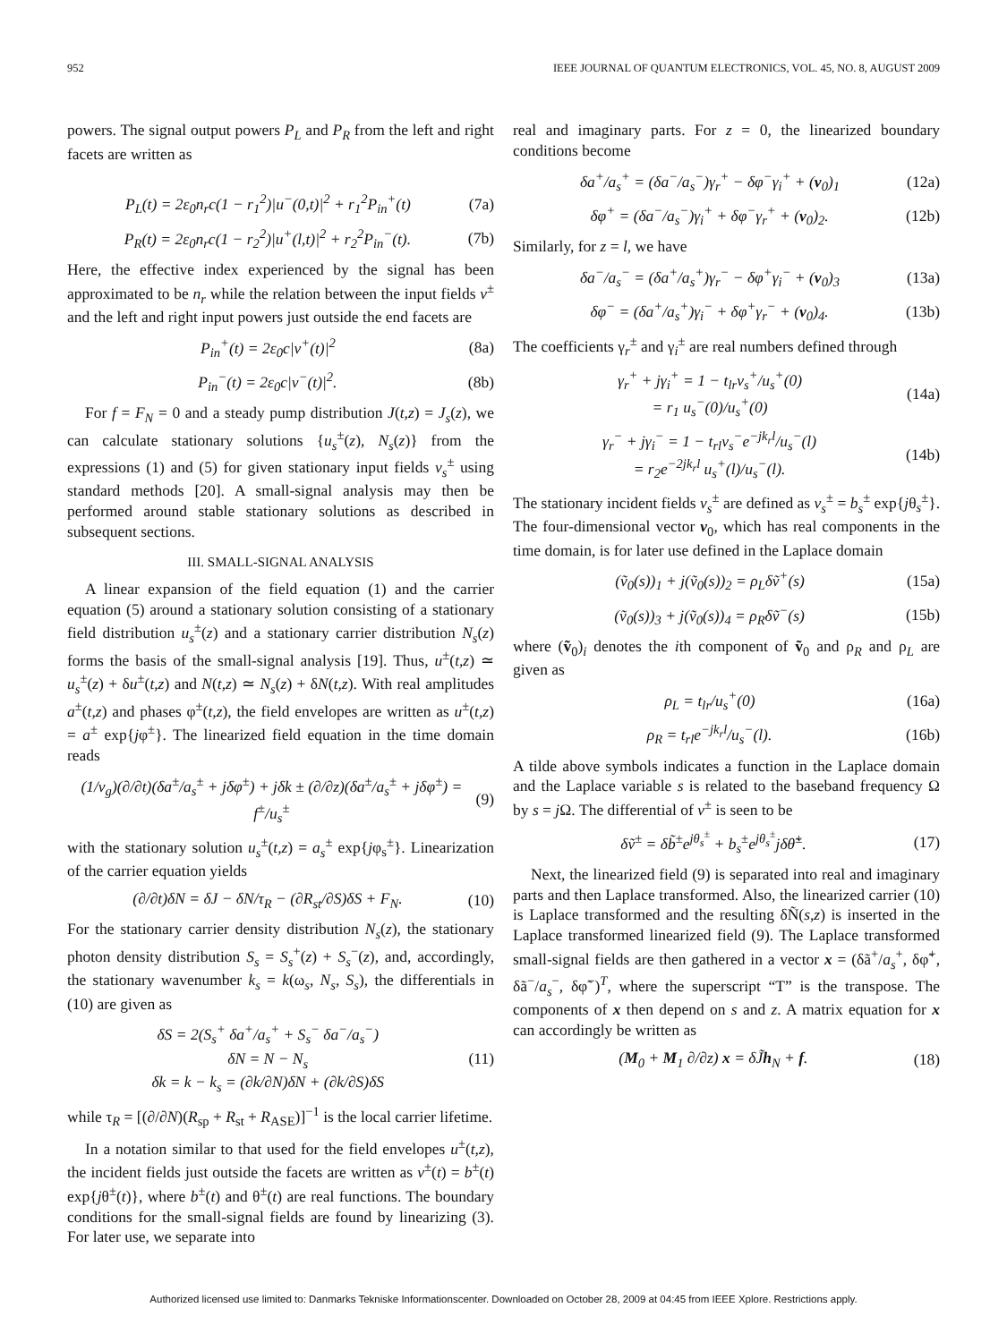952 IEEE JOURNAL OF QUANTUM ELECTRONICS, VOL. 45, NO. 8, AUGUST 2009
powers. The signal output powers P<sub>L</sub> and P<sub>R</sub> from the left and right facets are written as
P<sub>L</sub>(t) = 2ε<sub>0</sub>n<sub>r</sub>c(1 − r<sub>1</sub><sup>2</sup>)|u<sup>−</sup>(0,t)|<sup>2</sup> + r<sub>1</sub><sup>2</sup>P<sub>in</sub><sup>+</sup>(t) (7a)
P<sub>R</sub>(t) = 2ε<sub>0</sub>n<sub>r</sub>c(1 − r<sub>2</sub><sup>2</sup>)|u<sup>+</sup>(l,t)|<sup>2</sup> + r<sub>2</sub><sup>2</sup>P<sub>in</sub><sup>−</sup>(t). (7b)
Here, the effective index experienced by the signal has been approximated to be n<sub>r</sub> while the relation between the input fields v<sup>±</sup> and the left and right input powers just outside the end facets are
P<sub>in</sub><sup>+</sup>(t) = 2ε<sub>0</sub>c|v<sup>+</sup>(t)|<sup>2</sup> (8a)
P<sub>in</sub><sup>−</sup>(t) = 2ε<sub>0</sub>c|v<sup>−</sup>(t)|<sup>2</sup>. (8b)
For f = F<sub>N</sub> = 0 and a steady pump distribution J(t,z) = J<sub>s</sub>(z), we can calculate stationary solutions {u<sub>s</sub><sup>±</sup>(z), N<sub>s</sub>(z)} from the expressions (1) and (5) for given stationary input fields v<sub>s</sub><sup>±</sup> using standard methods [20]. A small-signal analysis may then be performed around stable stationary solutions as described in subsequent sections.
III. SMALL-SIGNAL ANALYSIS
A linear expansion of the field equation (1) and the carrier equation (5) around a stationary solution consisting of a stationary field distribution u<sub>s</sub><sup>±</sup>(z) and a stationary carrier distribution N<sub>s</sub>(z) forms the basis of the small-signal analysis [19]. Thus, u<sup>±</sup>(t,z) ≃ u<sub>s</sub><sup>±</sup>(z) + δu<sup>±</sup>(t,z) and N(t,z) ≃ N<sub>s</sub>(z) + δN(t,z). With real amplitudes a<sup>±</sup>(t,z) and phases φ<sup>±</sup>(t,z), the field envelopes are written as u<sup>±</sup>(t,z) = a<sup>±</sup> exp{jφ<sup>±</sup>}. The linearized field equation in the time domain reads
(1/v<sub>g</sub>)(∂/∂t)(δa<sup>±</sup>/a<sub>s</sub><sup>±</sup> + jδφ<sup>±</sup>) + jδk ± (∂/∂z)(δa<sup>±</sup>/a<sub>s</sub><sup>±</sup> + jδφ<sup>±</sup>) = f<sup>±</sup>/u<sub>s</sub><sup>±</sup> (9)
with the stationary solution u<sub>s</sub><sup>±</sup>(t,z) = a<sub>s</sub><sup>±</sup> exp{jφ<sub>s</sub><sup>±</sup>}. Linearization of the carrier equation yields
(∂/∂t)δN = δJ − δN/τ<sub>R</sub> − (∂R<sub>st</sub>/∂S)δS + F<sub>N</sub>. (10)
For the stationary carrier density distribution N<sub>s</sub>(z), the stationary photon density distribution S<sub>s</sub> = S<sub>s</sub><sup>+</sup>(z) + S<sub>s</sub><sup>−</sup>(z), and, accordingly, the stationary wavenumber k<sub>s</sub> = k(ω<sub>s</sub>, N<sub>s</sub>, S<sub>s</sub>), the differentials in (10) are given as
δS = 2(S<sub>s</sub><sup>+</sup> δa<sup>+</sup>/a<sub>s</sub><sup>+</sup> + S<sub>s</sub><sup>−</sup> δa<sup>−</sup>/a<sub>s</sub><sup>−</sup>)
δN = N − N<sub>s</sub>
δk = k − k<sub>s</sub> = (∂k/∂N)δN + (∂k/∂S)δS (11)
while τ<sub>R</sub> = [(∂/∂N)(R<sub>sp</sub> + R<sub>st</sub> + R<sub>ASE</sub>)]<sup>−1</sup> is the local carrier lifetime.
In a notation similar to that used for the field envelopes u<sup>±</sup>(t,z), the incident fields just outside the facets are written as v<sup>±</sup>(t) = b<sup>±</sup>(t) exp{jθ<sup>±</sup>(t)}, where b<sup>±</sup>(t) and θ<sup>±</sup>(t) are real functions. The boundary conditions for the small-signal fields are found by linearizing (3). For later use, we separate into
real and imaginary parts. For z = 0, the linearized boundary conditions become
δa<sup>+</sup>/a<sub>s</sub><sup>+</sup> = (δa<sup>−</sup>/a<sub>s</sub><sup>−</sup>)γ<sub>r</sub><sup>+</sup> − δφ<sup>−</sup>γ<sub>i</sub><sup>+</sup> + (v<sub>0</sub>)<sub>1</sub> (12a)
δφ<sup>+</sup> = (δa<sup>−</sup>/a<sub>s</sub><sup>−</sup>)γ<sub>i</sub><sup>+</sup> + δφ<sup>−</sup>γ<sub>r</sub><sup>+</sup> + (v<sub>0</sub>)<sub>2</sub>. (12b)
Similarly, for z = l, we have
δa<sup>−</sup>/a<sub>s</sub><sup>−</sup> = (δa<sup>+</sup>/a<sub>s</sub><sup>+</sup>)γ<sub>r</sub><sup>−</sup> − δφ<sup>+</sup>γ<sub>i</sub><sup>−</sup> + (v<sub>0</sub>)<sub>3</sub> (13a)
δφ<sup>−</sup> = (δa<sup>+</sup>/a<sub>s</sub><sup>+</sup>)γ<sub>i</sub><sup>−</sup> + δφ<sup>+</sup>γ<sub>r</sub><sup>−</sup> + (v<sub>0</sub>)<sub>4</sub>. (13b)
The coefficients γ<sub>r</sub><sup>±</sup> and γ<sub>i</sub><sup>±</sup> are real numbers defined through
γ<sub>r</sub><sup>+</sup> + jγ<sub>i</sub><sup>+</sup> = 1 − t<sub>lr</sub>v<sub>s</sub><sup>+</sup>/u<sub>s</sub><sup>+</sup>(0)
= r<sub>1</sub> u<sub>s</sub><sup>−</sup>(0)/u<sub>s</sub><sup>+</sup>(0) (14a)
γ<sub>r</sub><sup>−</sup> + jγ<sub>i</sub><sup>−</sup> = 1 − t<sub>rl</sub>v<sub>s</sub><sup>−</sup>e<sup>−jk<sub>r</sub>l</sup>/u<sub>s</sub><sup>−</sup>(l)
= r<sub>2</sub>e<sup>−2jk<sub>r</sub>l</sup> u<sub>s</sub><sup>+</sup>(l)/u<sub>s</sub><sup>−</sup>(l). (14b)
The stationary incident fields v<sub>s</sub><sup>±</sup> are defined as v<sub>s</sub><sup>±</sup> = b<sub>s</sub><sup>±</sup> exp{jθ<sub>s</sub><sup>±</sup>}. The four-dimensional vector v<sub>0</sub>, which has real components in the time domain, is for later use defined in the Laplace domain
(ṽ<sub>0</sub>(s))<sub>1</sub> + j(ṽ<sub>0</sub>(s))<sub>2</sub> = ρ<sub>L</sub>δṽ<sup>+</sup>(s) (15a)
(ṽ<sub>0</sub>(s))<sub>3</sub> + j(ṽ<sub>0</sub>(s))<sub>4</sub> = ρ<sub>R</sub>δṽ<sup>−</sup>(s) (15b)
where (ṽ<sub>0</sub>)<sub>i</sub> denotes the ith component of ṽ<sub>0</sub> and ρ<sub>R</sub> and ρ<sub>L</sub> are given as
ρ<sub>L</sub> = t<sub>lr</sub>/u<sub>s</sub><sup>+</sup>(0) (16a)
ρ<sub>R</sub> = t<sub>rl</sub>e<sup>−jk<sub>r</sub>l</sup>/u<sub>s</sub><sup>−</sup>(l). (16b)
A tilde above symbols indicates a function in the Laplace domain and the Laplace variable s is related to the baseband frequency Ω by s = j Ω. The differential of v<sup>±</sup> is seen to be
δṽ<sup>±</sup> = δb̃<sup>±</sup>e<sup>jθ<sub>s</sub><sup>±</sup></sup> + b<sub>s</sub><sup>±</sup>e<sup>jθ<sub>s</sub><sup>±</sup></sup>jδθ̃<sup>±</sup>. (17)
Next, the linearized field (9) is separated into real and imaginary parts and then Laplace transformed. Also, the linearized carrier (10) is Laplace transformed and the resulting δÑ(s,z) is inserted in the Laplace transformed linearized field (9). The Laplace transformed small-signal fields are then gathered in a vector x = (δã<sup>+</sup>/a<sub>s</sub><sup>+</sup>, δφ̃<sup>+</sup>, δã<sup>−</sup>/a<sub>s</sub><sup>−</sup>, δφ̃<sup>−</sup>)<sup>T</sup>, where the superscript “T” is the transpose. The components of x then depend on s and z. A matrix equation for x can accordingly be written as
(M<sub>0</sub> + M<sub>1</sub> ∂/∂z) x = δJ̃h<sub>N</sub> + f. (18)
Authorized licensed use limited to: Danmarks Tekniske Informationscenter. Downloaded on October 28, 2009 at 04:45 from IEEE Xplore. Restrictions apply.